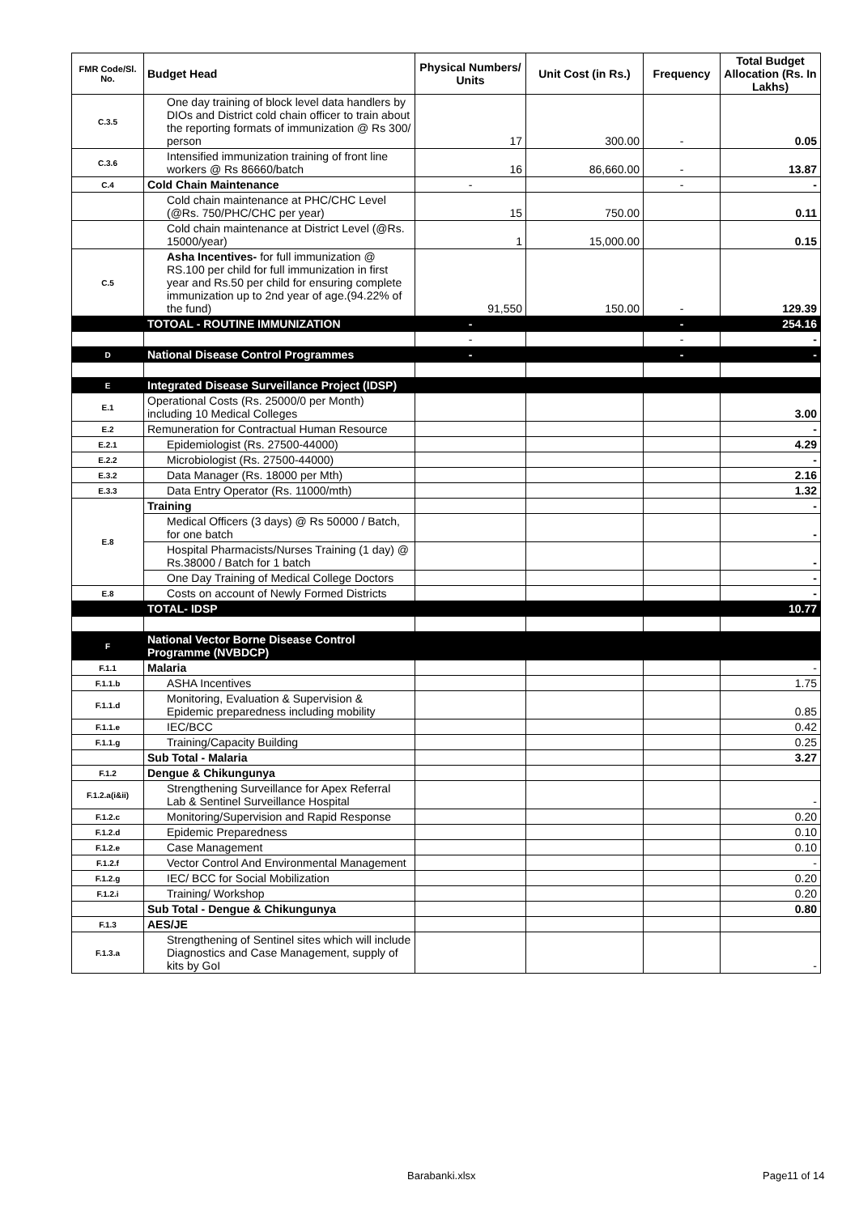| FMR Code/Sl. No. | Budget Head | Physical Numbers/ Units | Unit Cost (in Rs.) | Frequency | Total Budget Allocation (Rs. In Lakhs) |
| --- | --- | --- | --- | --- | --- |
| C.3.5 | One day training of block level data handlers by DIOs and District cold chain officer to train about the reporting formats of immunization @ Rs 300/ person | 17 | 300.00 | - | 0.05 |
| C.3.6 | Intensified immunization training of front line workers @ Rs 86660/batch | 16 | 86,660.00 | - | 13.87 |
| C.4 | Cold Chain Maintenance | - | | - | - |
| | Cold chain maintenance at PHC/CHC Level (@Rs. 750/PHC/CHC per year) | 15 | 750.00 | | 0.11 |
| | Cold chain maintenance at District Level (@Rs. 15000/year) | 1 | 15,000.00 | | 0.15 |
| C.5 | Asha Incentives- for full immunization @ RS.100 per child for full immunization in first year and Rs.50 per child for ensuring complete immunization up to 2nd year of age.(94.22% of the fund) | 91,550 | 150.00 | - | 129.39 |
| | TOTOAL - ROUTINE IMMUNIZATION | - | | - | 254.16 |
| | | - | | - | - |
| D | National Disease Control Programmes | - | | - | - |
| E | Integrated Disease Surveillance Project (IDSP) | | | | |
| E.1 | Operational Costs (Rs. 25000/0 per Month) including 10 Medical Colleges | | | | 3.00 |
| E.2 | Remuneration for Contractual Human Resource | | | | - |
| E.2.1 | Epidemiologist (Rs. 27500-44000) | | | | 4.29 |
| E.2.2 | Microbiologist (Rs. 27500-44000) | | | | - |
| E.3.2 | Data Manager (Rs. 18000 per Mth) | | | | 2.16 |
| E.3.3 | Data Entry Operator (Rs. 11000/mth) | | | | 1.32 |
| E.8 | Training | | | | - |
| | Medical Officers (3 days) @ Rs 50000 / Batch, for one batch | | | | - |
| | Hospital Pharmacists/Nurses Training (1 day) @ Rs.38000 / Batch for 1 batch | | | | - |
| | One Day Training of Medical College Doctors | | | | - |
| E.8 | Costs on account of Newly Formed Districts | | | | - |
| | TOTAL- IDSP | | | | 10.77 |
| F | National Vector Borne Disease Control Programme (NVBDCP) | | | | |
| F.1.1 | Malaria | | | | - |
| F.1.1.b | ASHA Incentives | | | | 1.75 |
| F.1.1.d | Monitoring, Evaluation & Supervision & Epidemic preparedness including mobility | | | | 0.85 |
| F.1.1.e | IEC/BCC | | | | 0.42 |
| F.1.1.g | Training/Capacity Building | | | | 0.25 |
| | Sub Total - Malaria | | | | 3.27 |
| F.1.2 | Dengue & Chikungunya | | | | |
| F.1.2.a(i&ii) | Strengthening Surveillance for Apex Referral Lab & Sentinel Surveillance Hospital | | | | - |
| F.1.2.c | Monitoring/Supervision and Rapid Response | | | | 0.20 |
| F.1.2.d | Epidemic Preparedness | | | | 0.10 |
| F.1.2.e | Case Management | | | | 0.10 |
| F.1.2.f | Vector Control And Environmental Management | | | | - |
| F.1.2.g | IEC/ BCC for Social Mobilization | | | | 0.20 |
| F.1.2.i | Training/ Workshop | | | | 0.20 |
| | Sub Total - Dengue & Chikungunya | | | | 0.80 |
| F.1.3 | AES/JE | | | | |
| F.1.3.a | Strengthening of Sentinel sites which will include Diagnostics and Case Management, supply of kits by GoI | | | | - |
Barabanki.xlsx Page11 of 14